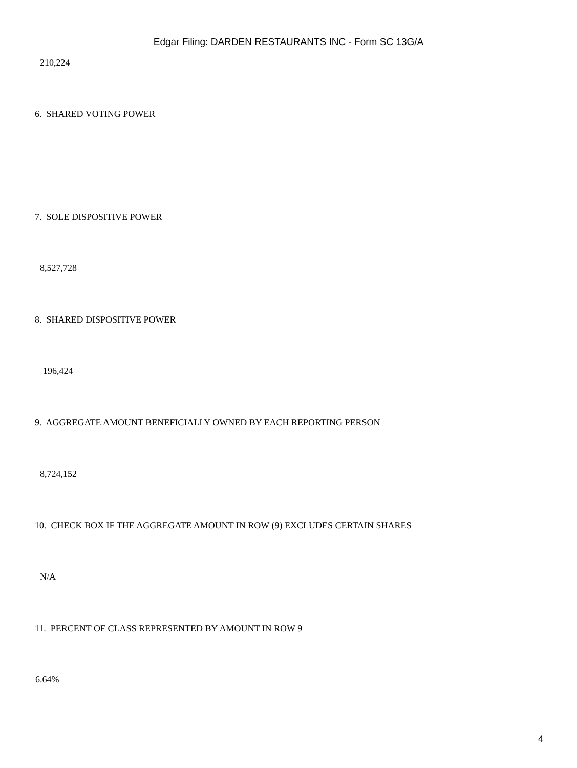Edgar Filing: DARDEN RESTAURANTS INC - Form SC 13G/A
210,224
6. SHARED VOTING POWER
7. SOLE DISPOSITIVE POWER
8,527,728
8. SHARED DISPOSITIVE POWER
196,424
9. AGGREGATE AMOUNT BENEFICIALLY OWNED BY EACH REPORTING PERSON
8,724,152
10. CHECK BOX IF THE AGGREGATE AMOUNT IN ROW (9) EXCLUDES CERTAIN SHARES
N/A
11. PERCENT OF CLASS REPRESENTED BY AMOUNT IN ROW 9
6.64%
4